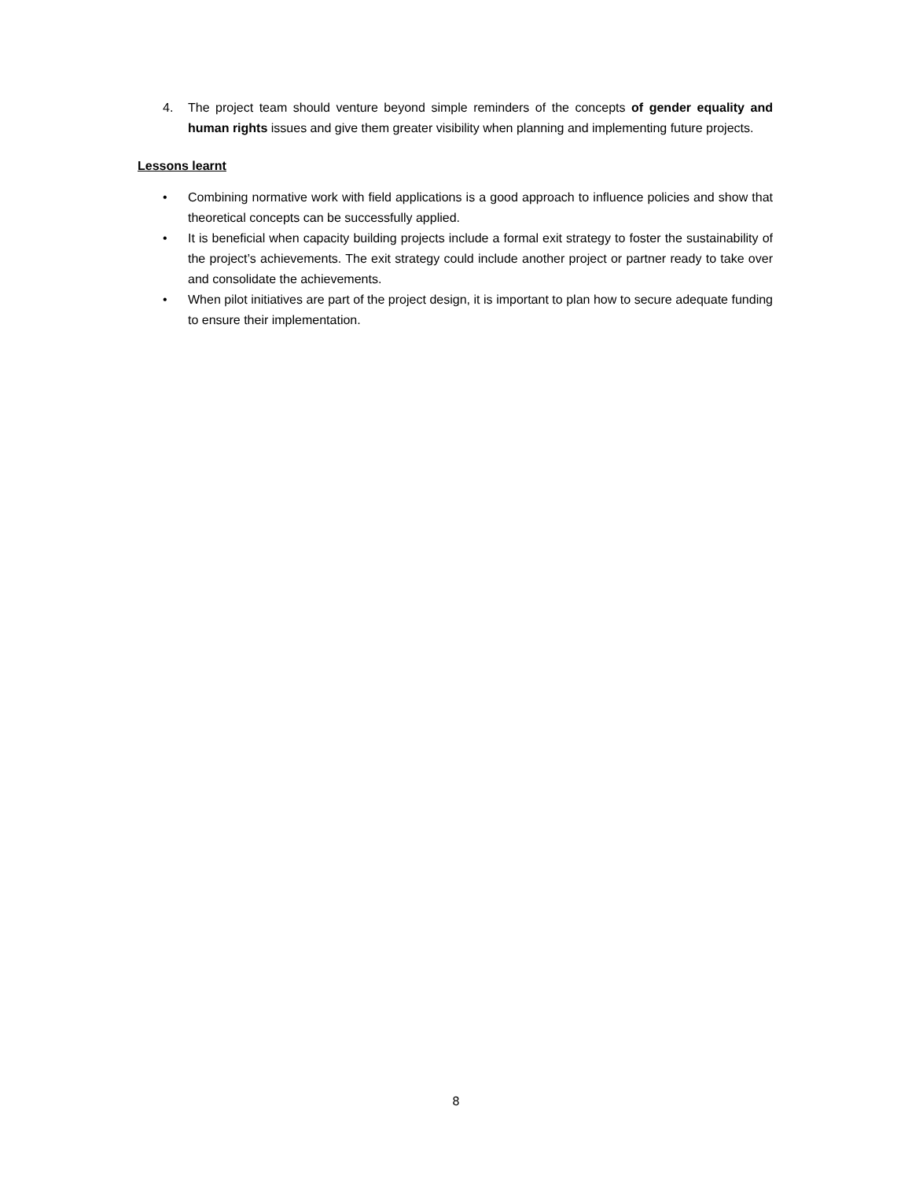4. The project team should venture beyond simple reminders of the concepts of gender equality and human rights issues and give them greater visibility when planning and implementing future projects.
Lessons learnt
• Combining normative work with field applications is a good approach to influence policies and show that theoretical concepts can be successfully applied.
• It is beneficial when capacity building projects include a formal exit strategy to foster the sustainability of the project’s achievements. The exit strategy could include another project or partner ready to take over and consolidate the achievements.
• When pilot initiatives are part of the project design, it is important to plan how to secure adequate funding to ensure their implementation.
8